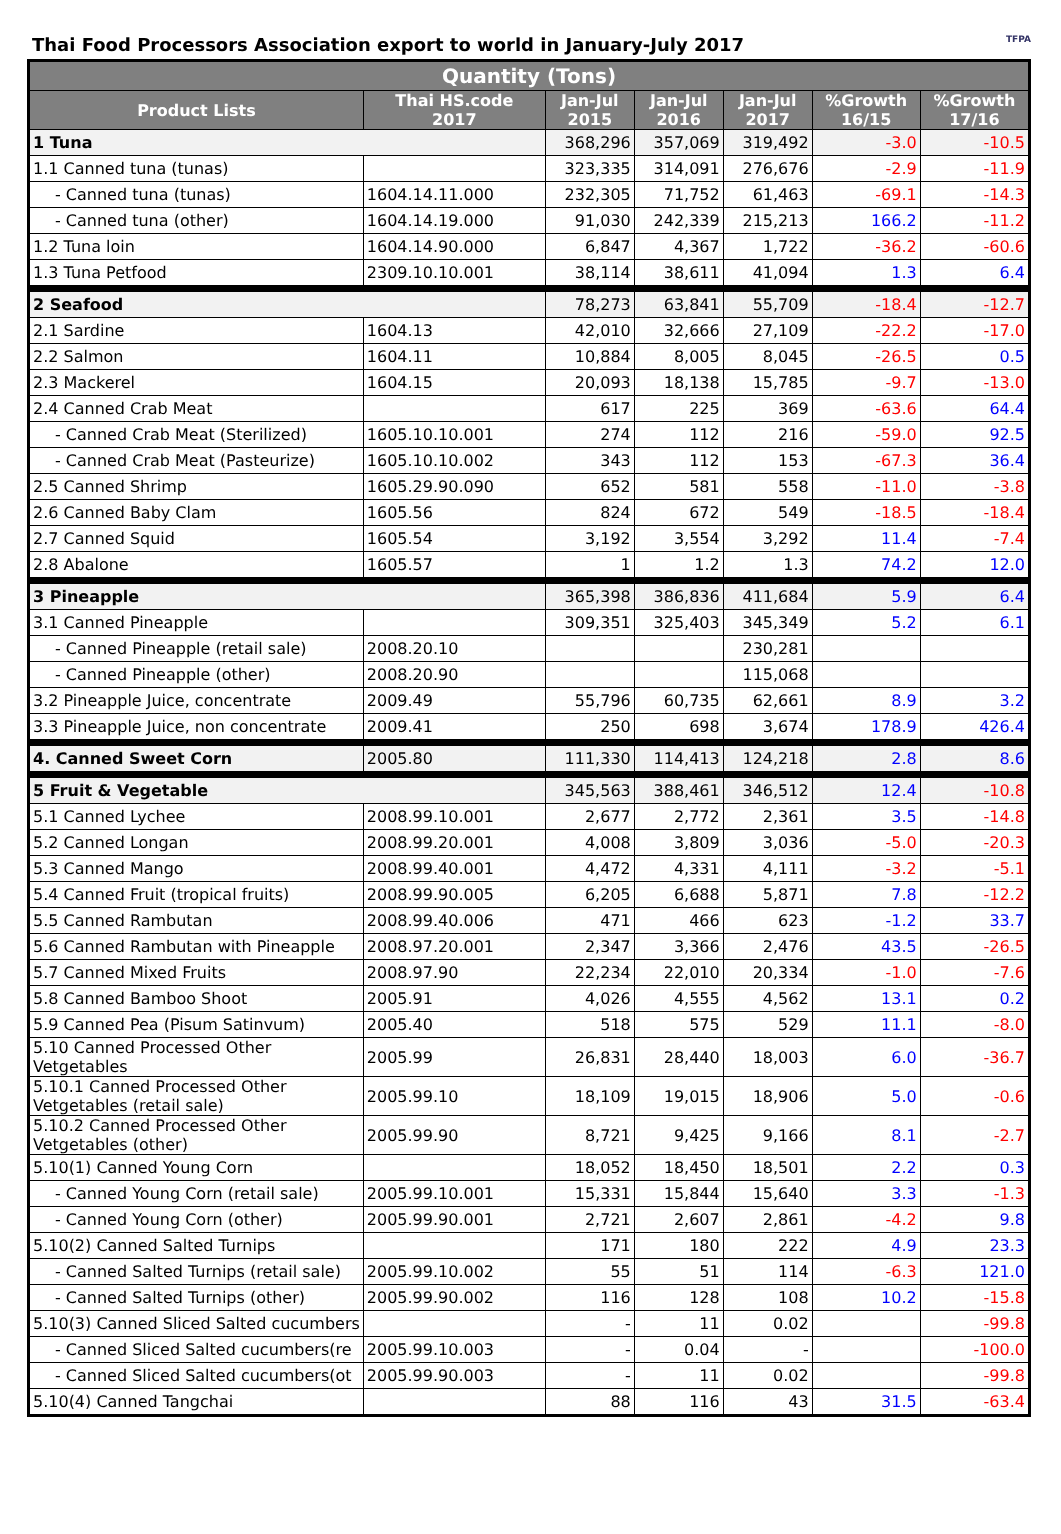Thai Food Processors Association export to world in January-July 2017 TFPA
| Quantity (Tons) | | | | | | |
| --- | --- | --- | --- | --- | --- | --- |
| Product Lists | Thai HS.code 2017 | Jan-Jul 2015 | Jan-Jul 2016 | Jan-Jul 2017 | %Growth 16/15 | %Growth 17/16 |
| 1 Tuna | | 368,296 | 357,069 | 319,492 | -3.0 | -10.5 |
| 1.1 Canned tuna (tunas) | | 323,335 | 314,091 | 276,676 | -2.9 | -11.9 |
| - Canned tuna (tunas) | 1604.14.11.000 | 232,305 | 71,752 | 61,463 | -69.1 | -14.3 |
| - Canned tuna (other) | 1604.14.19.000 | 91,030 | 242,339 | 215,213 | 166.2 | -11.2 |
| 1.2 Tuna loin | 1604.14.90.000 | 6,847 | 4,367 | 1,722 | -36.2 | -60.6 |
| 1.3 Tuna Petfood | 2309.10.10.001 | 38,114 | 38,611 | 41,094 | 1.3 | 6.4 |
| 2 Seafood | | 78,273 | 63,841 | 55,709 | -18.4 | -12.7 |
| 2.1 Sardine | 1604.13 | 42,010 | 32,666 | 27,109 | -22.2 | -17.0 |
| 2.2 Salmon | 1604.11 | 10,884 | 8,005 | 8,045 | -26.5 | 0.5 |
| 2.3 Mackerel | 1604.15 | 20,093 | 18,138 | 15,785 | -9.7 | -13.0 |
| 2.4 Canned Crab Meat | | 617 | 225 | 369 | -63.6 | 64.4 |
| - Canned Crab Meat (Sterilized) | 1605.10.10.001 | 274 | 112 | 216 | -59.0 | 92.5 |
| - Canned Crab Meat (Pasteurize) | 1605.10.10.002 | 343 | 112 | 153 | -67.3 | 36.4 |
| 2.5 Canned Shrimp | 1605.29.90.090 | 652 | 581 | 558 | -11.0 | -3.8 |
| 2.6 Canned Baby Clam | 1605.56 | 824 | 672 | 549 | -18.5 | -18.4 |
| 2.7 Canned Squid | 1605.54 | 3,192 | 3,554 | 3,292 | 11.4 | -7.4 |
| 2.8 Abalone | 1605.57 | 1 | 1.2 | 1.3 | 74.2 | 12.0 |
| 3 Pineapple | | 365,398 | 386,836 | 411,684 | 5.9 | 6.4 |
| 3.1 Canned Pineapple | | 309,351 | 325,403 | 345,349 | 5.2 | 6.1 |
| - Canned Pineapple (retail sale) | 2008.20.10 | | | 230,281 | | |
| - Canned Pineapple (other) | 2008.20.90 | | | 115,068 | | |
| 3.2 Pineapple Juice, concentrate | 2009.49 | 55,796 | 60,735 | 62,661 | 8.9 | 3.2 |
| 3.3 Pineapple Juice, non concentrate | 2009.41 | 250 | 698 | 3,674 | 178.9 | 426.4 |
| 4. Canned Sweet Corn | 2005.80 | 111,330 | 114,413 | 124,218 | 2.8 | 8.6 |
| 5 Fruit & Vegetable | | 345,563 | 388,461 | 346,512 | 12.4 | -10.8 |
| 5.1 Canned Lychee | 2008.99.10.001 | 2,677 | 2,772 | 2,361 | 3.5 | -14.8 |
| 5.2 Canned Longan | 2008.99.20.001 | 4,008 | 3,809 | 3,036 | -5.0 | -20.3 |
| 5.3 Canned Mango | 2008.99.40.001 | 4,472 | 4,331 | 4,111 | -3.2 | -5.1 |
| 5.4 Canned Fruit (tropical fruits) | 2008.99.90.005 | 6,205 | 6,688 | 5,871 | 7.8 | -12.2 |
| 5.5 Canned Rambutan | 2008.99.40.006 | 471 | 466 | 623 | -1.2 | 33.7 |
| 5.6 Canned Rambutan with Pineapple | 2008.97.20.001 | 2,347 | 3,366 | 2,476 | 43.5 | -26.5 |
| 5.7 Canned Mixed Fruits | 2008.97.90 | 22,234 | 22,010 | 20,334 | -1.0 | -7.6 |
| 5.8 Canned Bamboo Shoot | 2005.91 | 4,026 | 4,555 | 4,562 | 13.1 | 0.2 |
| 5.9 Canned Pea (Pisum Satinvum) | 2005.40 | 518 | 575 | 529 | 11.1 | -8.0 |
| 5.10 Canned Processed Other Vetgetables | 2005.99 | 26,831 | 28,440 | 18,003 | 6.0 | -36.7 |
| 5.10.1 Canned Processed Other Vetgetables (retail sale) | 2005.99.10 | 18,109 | 19,015 | 18,906 | 5.0 | -0.6 |
| 5.10.2 Canned Processed Other Vetgetables (other) | 2005.99.90 | 8,721 | 9,425 | 9,166 | 8.1 | -2.7 |
| 5.10(1) Canned Young Corn | | 18,052 | 18,450 | 18,501 | 2.2 | 0.3 |
| - Canned Young Corn (retail sale) | 2005.99.10.001 | 15,331 | 15,844 | 15,640 | 3.3 | -1.3 |
| - Canned Young Corn (other) | 2005.99.90.001 | 2,721 | 2,607 | 2,861 | -4.2 | 9.8 |
| 5.10(2) Canned Salted Turnips | | 171 | 180 | 222 | 4.9 | 23.3 |
| - Canned Salted Turnips (retail sale) | 2005.99.10.002 | 55 | 51 | 114 | -6.3 | 121.0 |
| - Canned Salted Turnips (other) | 2005.99.90.002 | 116 | 128 | 108 | 10.2 | -15.8 |
| 5.10(3) Canned Sliced Salted cucumbers | | - | 11 | 0.02 | | -99.8 |
| - Canned Sliced Salted cucumbers(re | 2005.99.10.003 | - | 0.04 | - | | -100.0 |
| - Canned Sliced Salted cucumbers(ot | 2005.99.90.003 | - | 11 | 0.02 | | -99.8 |
| 5.10(4) Canned Tangchai | | 88 | 116 | 43 | 31.5 | -63.4 |